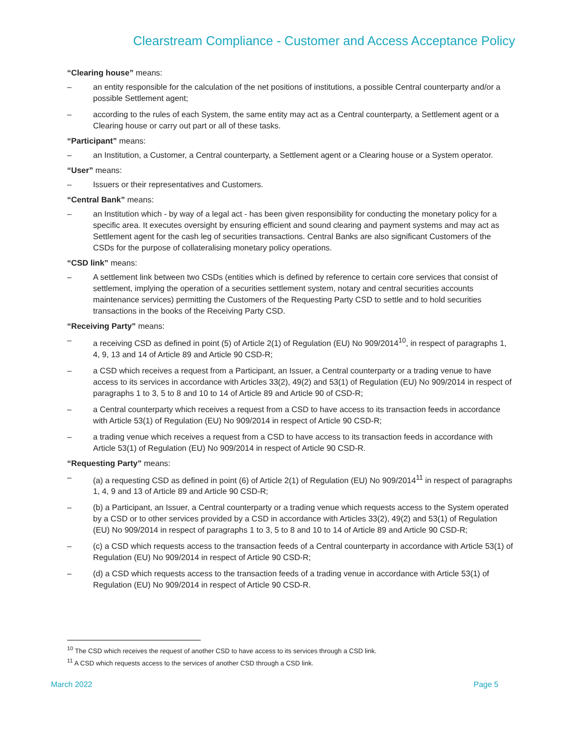Clearstream Compliance - Customer and Access Acceptance Policy
“Clearing house” means:
– an entity responsible for the calculation of the net positions of institutions, a possible Central counterparty and/or a possible Settlement agent;
– according to the rules of each System, the same entity may act as a Central counterparty, a Settlement agent or a Clearing house or carry out part or all of these tasks.
“Participant” means:
– an Institution, a Customer, a Central counterparty, a Settlement agent or a Clearing house or a System operator.
“User” means:
– Issuers or their representatives and Customers.
“Central Bank” means:
– an Institution which - by way of a legal act - has been given responsibility for conducting the monetary policy for a specific area. It executes oversight by ensuring efficient and sound clearing and payment systems and may act as Settlement agent for the cash leg of securities transactions. Central Banks are also significant Customers of the CSDs for the purpose of collateralising monetary policy operations.
“CSD link” means:
– A settlement link between two CSDs (entities which is defined by reference to certain core services that consist of settlement, implying the operation of a securities settlement system, notary and central securities accounts maintenance services) permitting the Customers of the Requesting Party CSD to settle and to hold securities transactions in the books of the Receiving Party CSD.
“Receiving Party” means:
– a receiving CSD as defined in point (5) of Article 2(1) of Regulation (EU) No 909/2014<sup>10</sup>, in respect of paragraphs 1, 4, 9, 13 and 14 of Article 89 and Article 90 CSD-R;
– a CSD which receives a request from a Participant, an Issuer, a Central counterparty or a trading venue to have access to its services in accordance with Articles 33(2), 49(2) and 53(1) of Regulation (EU) No 909/2014 in respect of paragraphs 1 to 3, 5 to 8 and 10 to 14 of Article 89 and Article 90 of CSD-R;
– a Central counterparty which receives a request from a CSD to have access to its transaction feeds in accordance with Article 53(1) of Regulation (EU) No 909/2014 in respect of Article 90 CSD-R;
– a trading venue which receives a request from a CSD to have access to its transaction feeds in accordance with Article 53(1) of Regulation (EU) No 909/2014 in respect of Article 90 CSD-R.
“Requesting Party” means:
– (a) a requesting CSD as defined in point (6) of Article 2(1) of Regulation (EU) No 909/2014<sup>11</sup> in respect of paragraphs 1, 4, 9 and 13 of Article 89 and Article 90 CSD-R;
– (b) a Participant, an Issuer, a Central counterparty or a trading venue which requests access to the System operated by a CSD or to other services provided by a CSD in accordance with Articles 33(2), 49(2) and 53(1) of Regulation (EU) No 909/2014 in respect of paragraphs 1 to 3, 5 to 8 and 10 to 14 of Article 89 and Article 90 CSD-R;
– (c) a CSD which requests access to the transaction feeds of a Central counterparty in accordance with Article 53(1) of Regulation (EU) No 909/2014 in respect of Article 90 CSD-R;
– (d) a CSD which requests access to the transaction feeds of a trading venue in accordance with Article 53(1) of Regulation (EU) No 909/2014 in respect of Article 90 CSD-R.
<sup>10</sup> The CSD which receives the request of another CSD to have access to its services through a CSD link.
<sup>11</sup> A CSD which requests access to the services of another CSD through a CSD link.
March 2022 Page 5